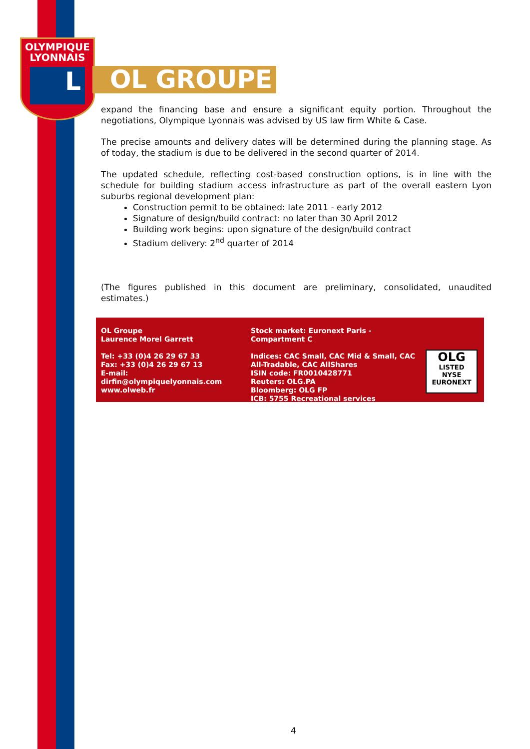OLYMPIQUE
LYONNAIS
L
OL GROUPE
expand the financing base and ensure a significant equity portion. Throughout the negotiations, Olympique Lyonnais was advised by US law firm White & Case.
The precise amounts and delivery dates will be determined during the planning stage. As of today, the stadium is due to be delivered in the second quarter of 2014.
The updated schedule, reflecting cost-based construction options, is in line with the schedule for building stadium access infrastructure as part of the overall eastern Lyon suburbs regional development plan:
Construction permit to be obtained: late 2011 - early 2012
Signature of design/build contract: no later than 30 April 2012
Building work begins: upon signature of the design/build contract
Stadium delivery: 2<sup>nd</sup> quarter of 2014
(The figures published in this document are preliminary, consolidated, unaudited estimates.)
OL Groupe
Laurence Morel Garrett
Tel: +33 (0)4 26 29 67 33
Fax: +33 (0)4 26 29 67 13
E-mail:
dirfin@olympiquelyonnais.com
www.olweb.fr
Stock market: Euronext Paris - Compartment C
Indices: CAC Small, CAC Mid & Small, CAC All-Tradable, CAC AllShares
ISIN code: FR0010428771
Reuters: OLG.PA
Bloomberg: OLG FP
ICB: 5755 Recreational services
OLG
LISTED
NYSE
EURONEXT
4